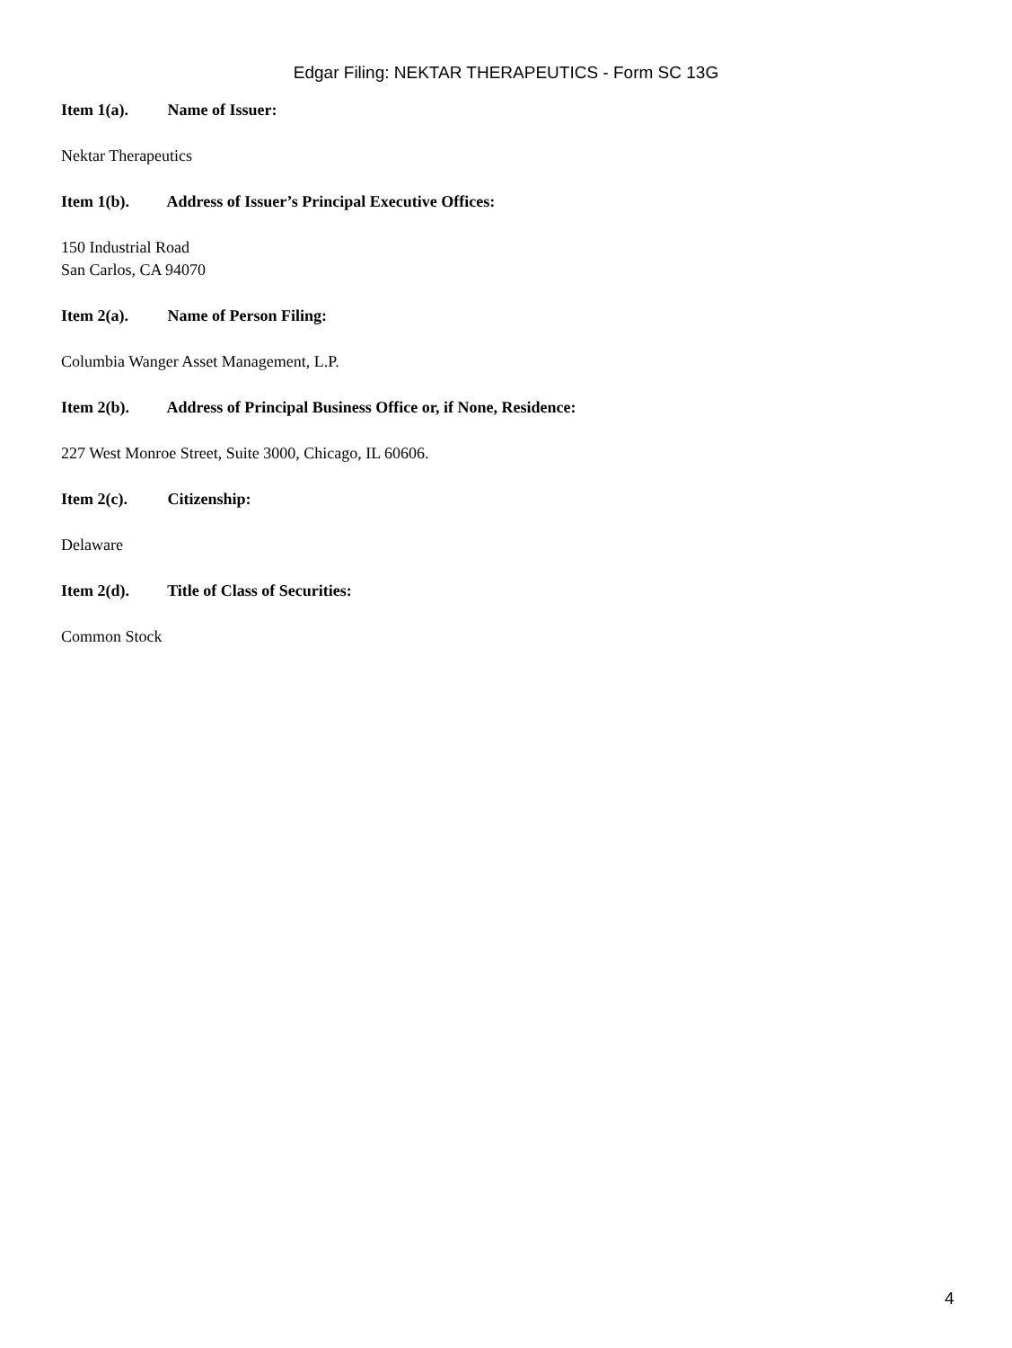Edgar Filing: NEKTAR THERAPEUTICS - Form SC 13G
Item 1(a). Name of Issuer:
Nektar Therapeutics
Item 1(b). Address of Issuer’s Principal Executive Offices:
150 Industrial Road
San Carlos, CA 94070
Item 2(a). Name of Person Filing:
Columbia Wanger Asset Management, L.P.
Item 2(b). Address of Principal Business Office or, if None, Residence:
227 West Monroe Street, Suite 3000, Chicago, IL 60606.
Item 2(c). Citizenship:
Delaware
Item 2(d). Title of Class of Securities:
Common Stock
4